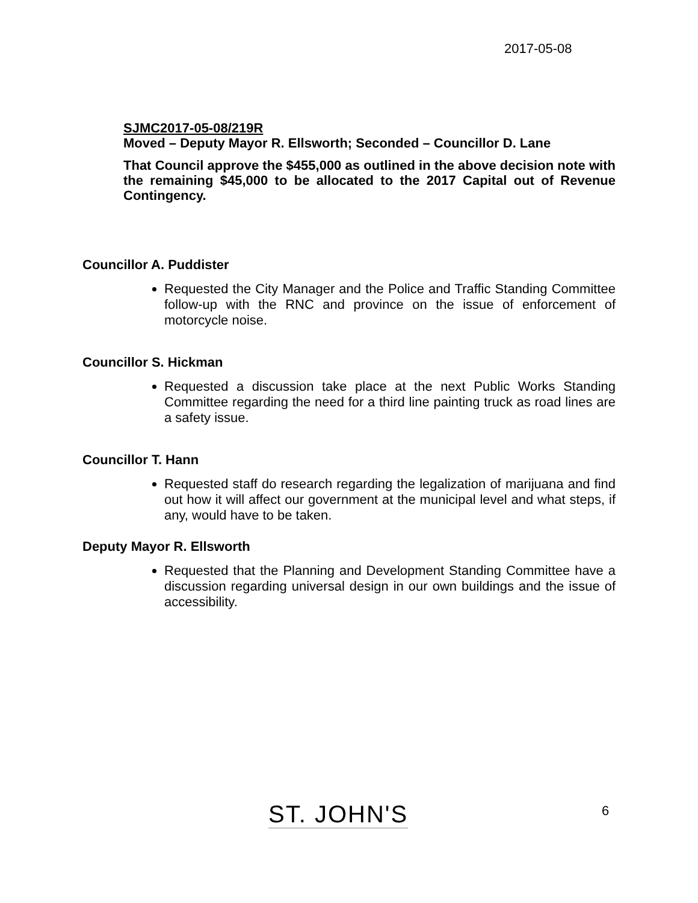2017-05-08
SJMC2017-05-08/219R
Moved – Deputy Mayor R. Ellsworth; Seconded – Councillor D. Lane
That Council approve the $455,000 as outlined in the above decision note with the remaining $45,000 to be allocated to the 2017 Capital out of Revenue Contingency.
Councillor A. Puddister
Requested the City Manager and the Police and Traffic Standing Committee follow-up with the RNC and province on the issue of enforcement of motorcycle noise.
Councillor S. Hickman
Requested a discussion take place at the next Public Works Standing Committee regarding the need for a third line painting truck as road lines are a safety issue.
Councillor T. Hann
Requested staff do research regarding the legalization of marijuana and find out how it will affect our government at the municipal level and what steps, if any, would have to be taken.
Deputy Mayor R. Ellsworth
Requested that the Planning and Development Standing Committee have a discussion regarding universal design in our own buildings and the issue of accessibility.
ST. JOHN'S 6